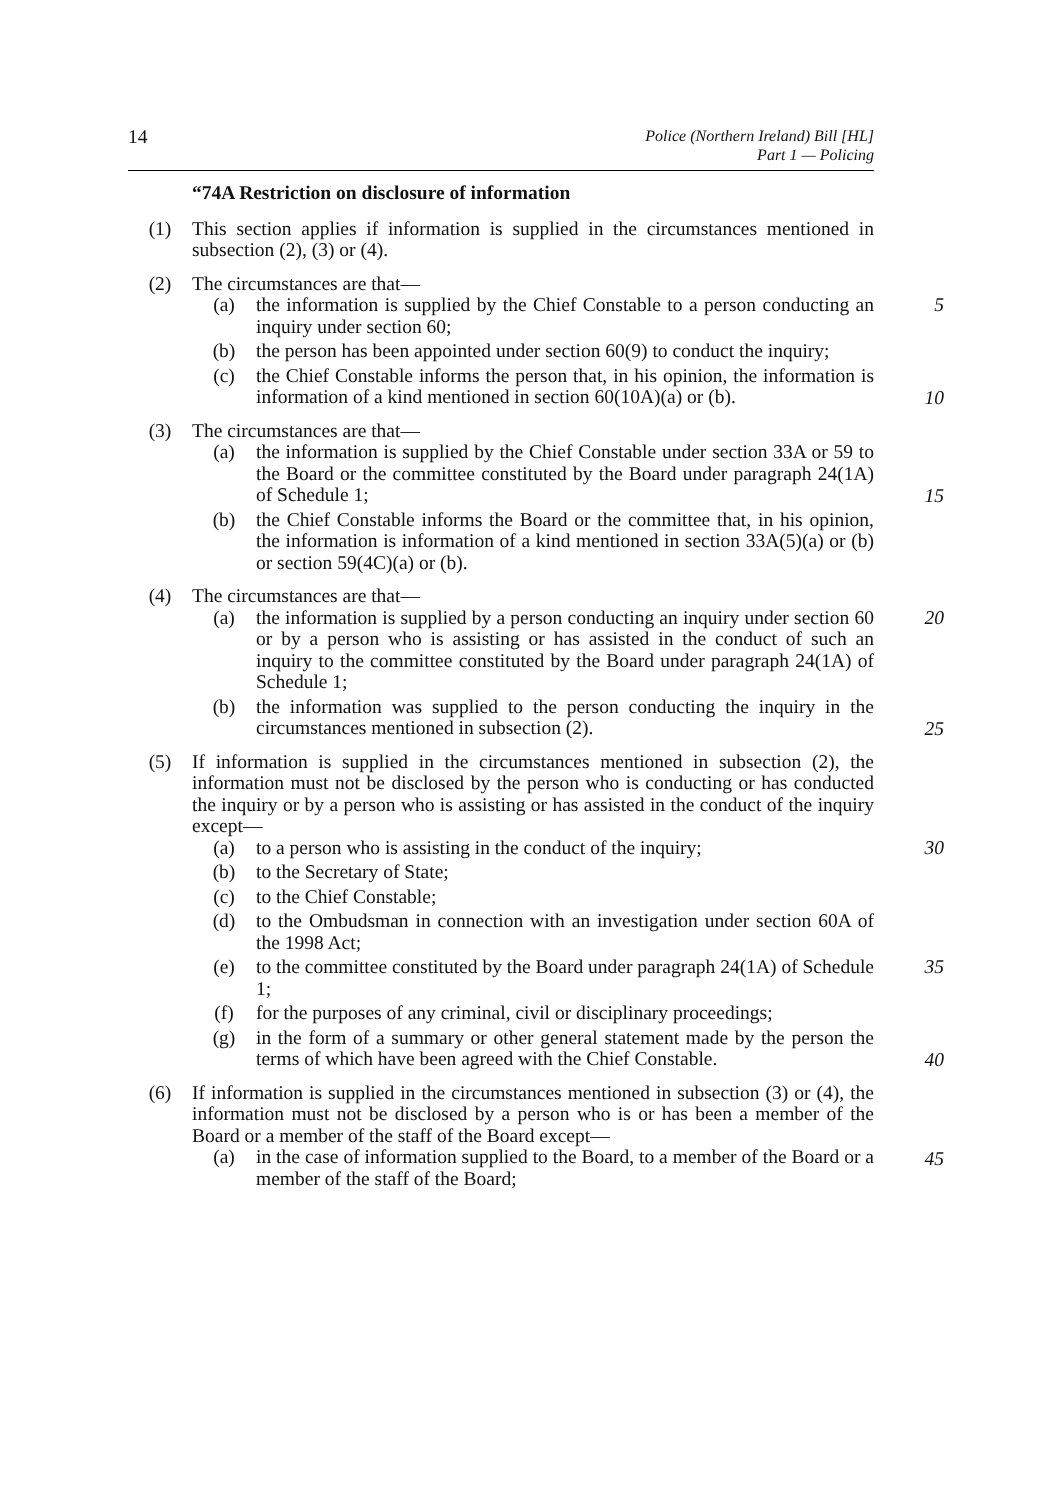14 Police (Northern Ireland) Bill [HL]
Part 1 — Policing
“74A Restriction on disclosure of information
(1) This section applies if information is supplied in the circumstances mentioned in subsection (2), (3) or (4).
(2) The circumstances are that—
(a) the information is supplied by the Chief Constable to a person conducting an inquiry under section 60; 5
(b) the person has been appointed under section 60(9) to conduct the inquiry;
(c) the Chief Constable informs the person that, in his opinion, the information is information of a kind mentioned in section 60(10A)(a) or (b).
10
(3) The circumstances are that—
(a) the information is supplied by the Chief Constable under section 33A or 59 to the Board or the committee constituted by the Board under paragraph 24(1A) of Schedule 1;
15
(b) the Chief Constable informs the Board or the committee that, in his opinion, the information is information of a kind mentioned in section 33A(5)(a) or (b) or section 59(4C)(a) or (b).
(4) The circumstances are that—
(a) the information is supplied by a person conducting an inquiry under section 60 or by a person who is assisting or has assisted in the conduct of such an inquiry to the committee constituted by the Board under paragraph 24(1A) of Schedule 1; 20
(b) the information was supplied to the person conducting the inquiry in the circumstances mentioned in subsection (2).
25
(5) If information is supplied in the circumstances mentioned in subsection (2), the information must not be disclosed by the person who is conducting or has conducted the inquiry or by a person who is assisting or has assisted in the conduct of the inquiry except—
(a) to a person who is assisting in the conduct of the inquiry; 30
(b) to the Secretary of State;
(c) to the Chief Constable;
(d) to the Ombudsman in connection with an investigation under section 60A of the 1998 Act;
(e) to the committee constituted by the Board under paragraph 24(1A) of Schedule 1; 35
(f) for the purposes of any criminal, civil or disciplinary proceedings;
(g) in the form of a summary or other general statement made by the person the terms of which have been agreed with the Chief Constable.
40
(6) If information is supplied in the circumstances mentioned in subsection (3) or (4), the information must not be disclosed by a person who is or has been a member of the Board or a member of the staff of the Board except—
45
(a) in the case of information supplied to the Board, to a member of the Board or a member of the staff of the Board;